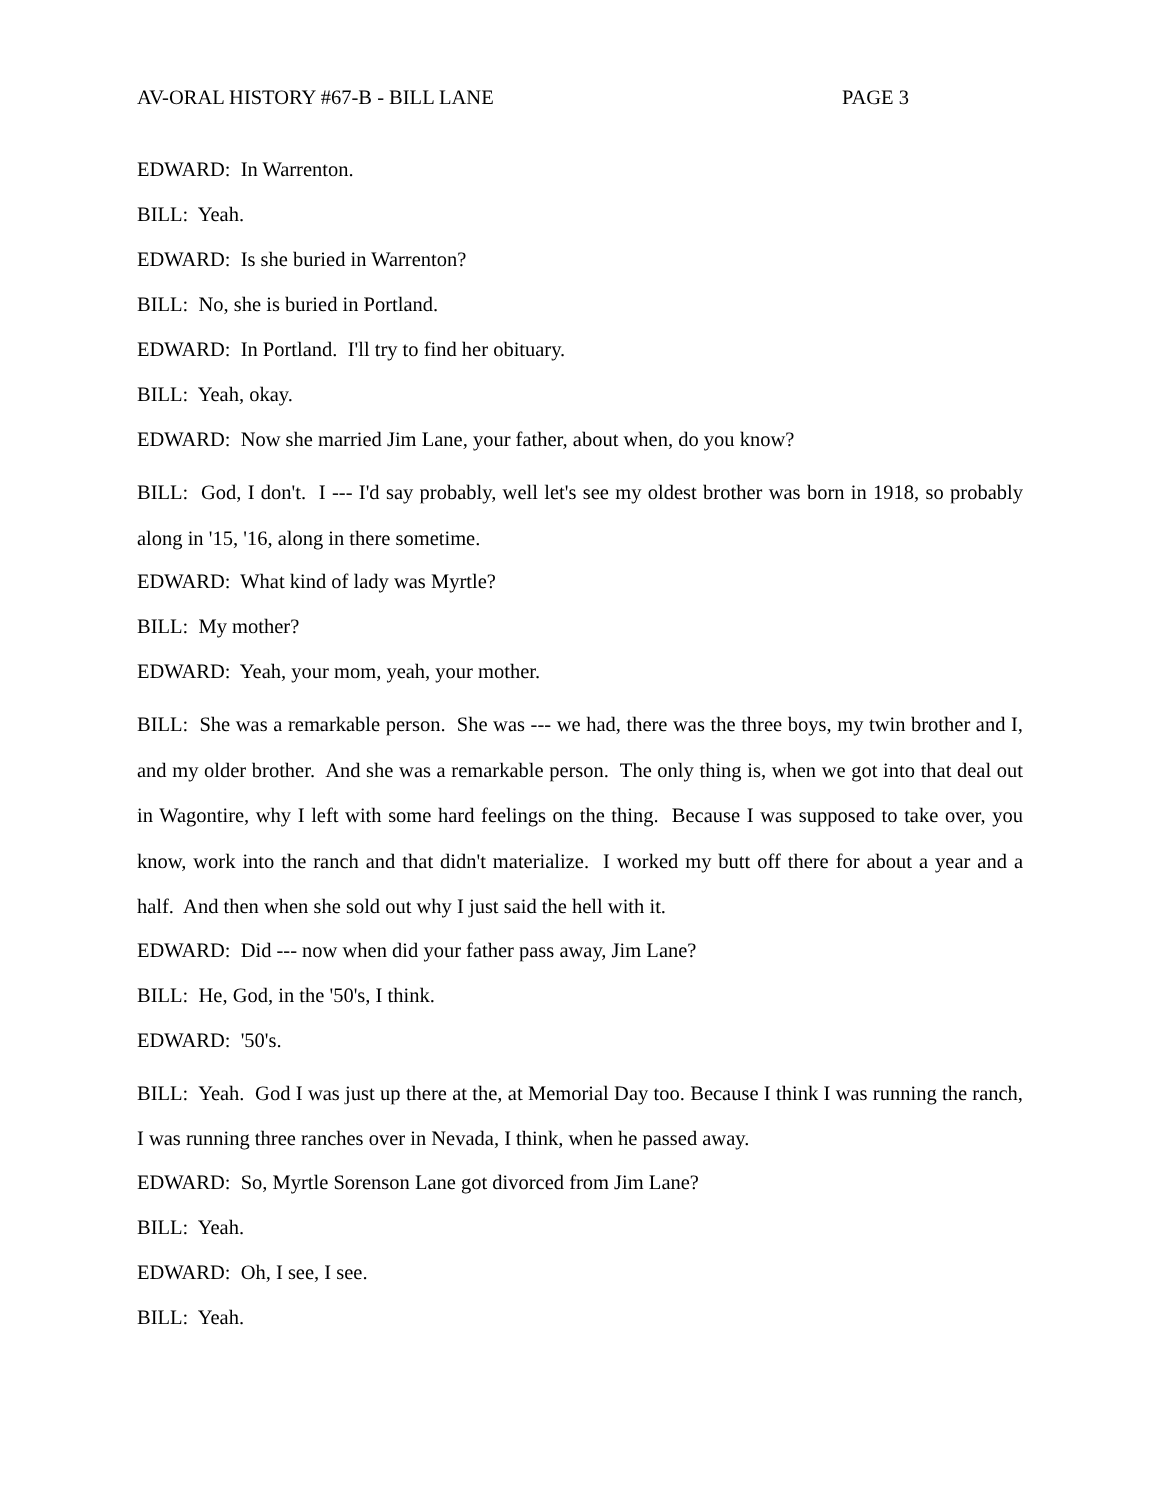AV-ORAL HISTORY #67-B - BILL LANE PAGE 3
EDWARD: In Warrenton.
BILL: Yeah.
EDWARD: Is she buried in Warrenton?
BILL: No, she is buried in Portland.
EDWARD: In Portland. I'll try to find her obituary.
BILL: Yeah, okay.
EDWARD: Now she married Jim Lane, your father, about when, do you know?
BILL: God, I don't. I --- I'd say probably, well let's see my oldest brother was born in 1918, so probably along in '15, '16, along in there sometime.
EDWARD: What kind of lady was Myrtle?
BILL: My mother?
EDWARD: Yeah, your mom, yeah, your mother.
BILL: She was a remarkable person. She was --- we had, there was the three boys, my twin brother and I, and my older brother. And she was a remarkable person. The only thing is, when we got into that deal out in Wagontire, why I left with some hard feelings on the thing. Because I was supposed to take over, you know, work into the ranch and that didn't materialize. I worked my butt off there for about a year and a half. And then when she sold out why I just said the hell with it.
EDWARD: Did --- now when did your father pass away, Jim Lane?
BILL: He, God, in the '50's, I think.
EDWARD: '50's.
BILL: Yeah. God I was just up there at the, at Memorial Day too. Because I think I was running the ranch, I was running three ranches over in Nevada, I think, when he passed away.
EDWARD: So, Myrtle Sorenson Lane got divorced from Jim Lane?
BILL: Yeah.
EDWARD: Oh, I see, I see.
BILL: Yeah.